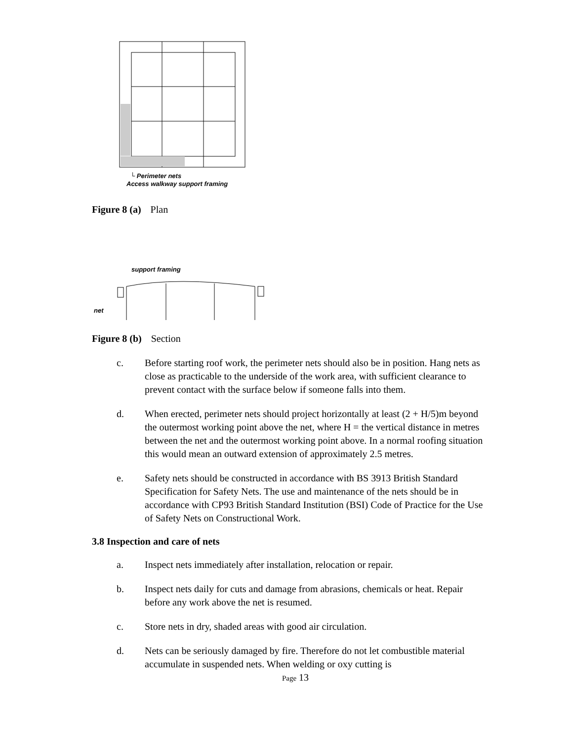└ Perimeter nets
Access walkway support framing
Figure 8 (a) Plan
support framing
net
Figure 8 (b) Section
c. Before starting roof work, the perimeter nets should also be in position. Hang nets as close as practicable to the underside of the work area, with sufficient clearance to prevent contact with the surface below if someone falls into them.
d. When erected, perimeter nets should project horizontally at least (2 + H/5)m beyond the outermost working point above the net, where H = the vertical distance in metres between the net and the outermost working point above. In a normal roofing situation this would mean an outward extension of approximately 2.5 metres.
e. Safety nets should be constructed in accordance with BS 3913 British Standard Specification for Safety Nets. The use and maintenance of the nets should be in accordance with CP93 British Standard Institution (BSI) Code of Practice for the Use of Safety Nets on Constructional Work.
3.8 Inspection and care of nets
a. Inspect nets immediately after installation, relocation or repair.
b. Inspect nets daily for cuts and damage from abrasions, chemicals or heat. Repair before any work above the net is resumed.
c. Store nets in dry, shaded areas with good air circulation.
d. Nets can be seriously damaged by fire. Therefore do not let combustible material accumulate in suspended nets. When welding or oxy cutting is
Page 13